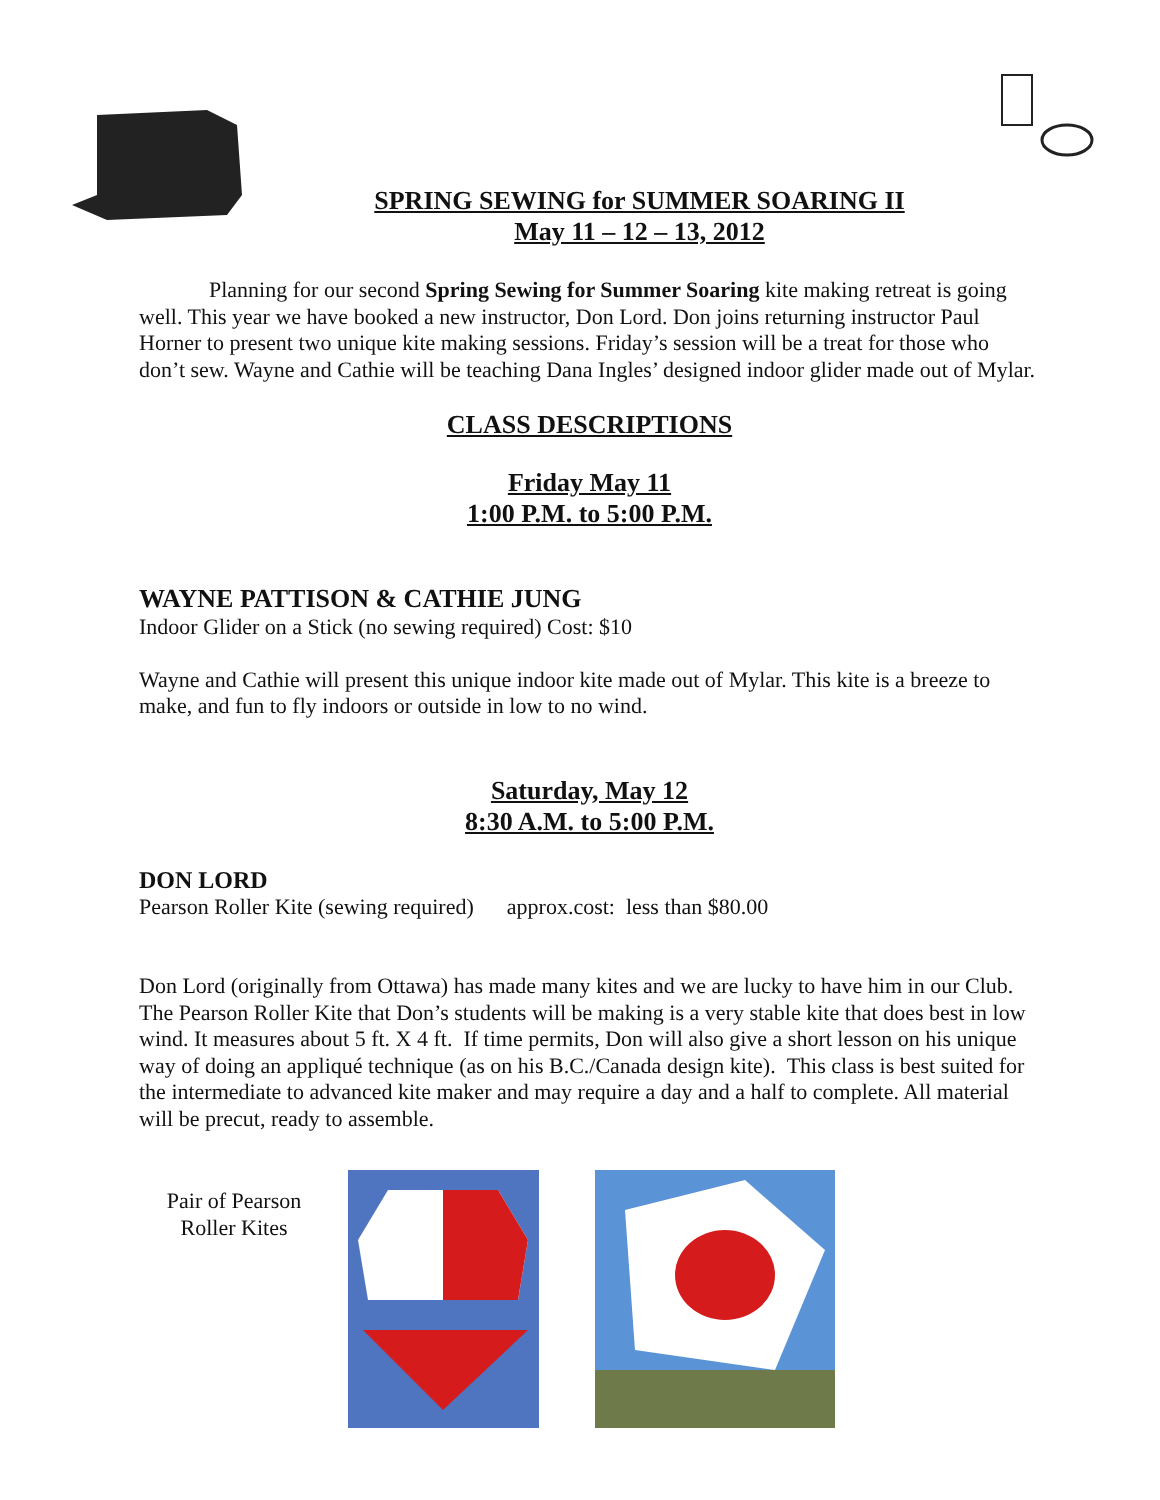SPRING SEWING for SUMMER SOARING II
May 11 – 12 – 13, 2012
Planning for our second Spring Sewing for Summer Soaring kite making retreat is going well. This year we have booked a new instructor, Don Lord. Don joins returning instructor Paul Horner to present two unique kite making sessions. Friday’s session will be a treat for those who don’t sew. Wayne and Cathie will be teaching Dana Ingles’ designed indoor glider made out of Mylar.
CLASS DESCRIPTIONS
Friday May 11
1:00 P.M. to 5:00 P.M.
WAYNE PATTISON & CATHIE JUNG
Indoor Glider on a Stick (no sewing required) Cost: $10
Wayne and Cathie will present this unique indoor kite made out of Mylar. This kite is a breeze to make, and fun to fly indoors or outside in low to no wind.
Saturday, May 12
8:30 A.M. to 5:00 P.M.
DON LORD
Pearson Roller Kite (sewing required) approx.cost: less than $80.00
Don Lord (originally from Ottawa) has made many kites and we are lucky to have him in our Club. The Pearson Roller Kite that Don’s students will be making is a very stable kite that does best in low wind. It measures about 5 ft. X 4 ft. If time permits, Don will also give a short lesson on his unique way of doing an appliqué technique (as on his B.C./Canada design kite). This class is best suited for the intermediate to advanced kite maker and may require a day and a half to complete. All material will be precut, ready to assemble.
Pair of Pearson Roller Kites